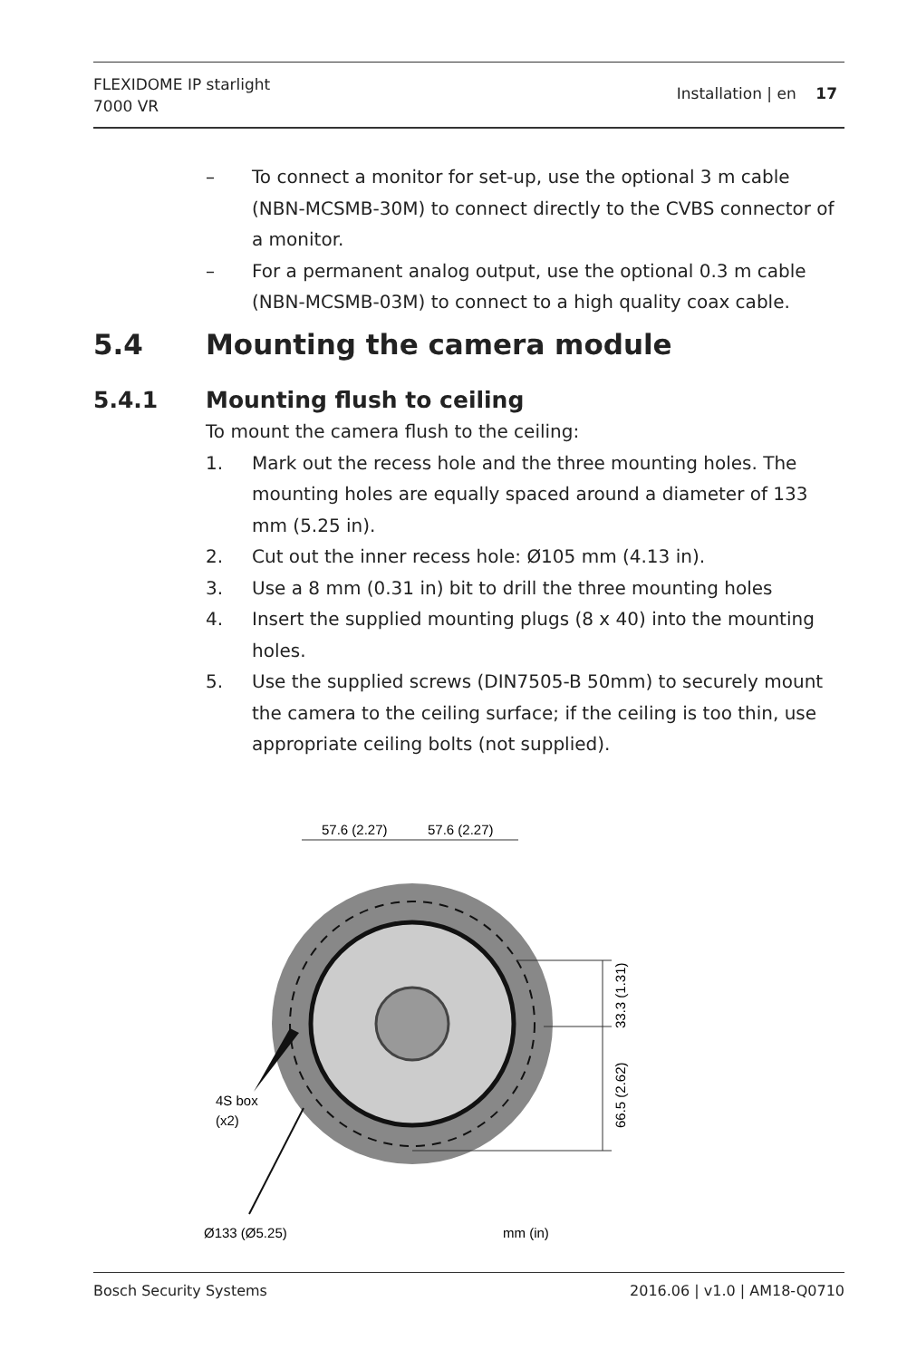FLEXIDOME IP starlight
7000 VR
Installation | en 17
– To connect a monitor for set-up, use the optional 3 m cable (NBN-MCSMB-30M) to connect directly to the CVBS connector of a monitor.
– For a permanent analog output, use the optional 0.3 m cable (NBN-MCSMB-03M) to connect to a high quality coax cable.
5.4 Mounting the camera module
5.4.1 Mounting flush to ceiling
To mount the camera flush to the ceiling:
1. Mark out the recess hole and the three mounting holes. The mounting holes are equally spaced around a diameter of 133 mm (5.25 in).
2. Cut out the inner recess hole: Ø105 mm (4.13 in).
3. Use a 8 mm (0.31 in) bit to drill the three mounting holes
4. Insert the supplied mounting plugs (8 x 40) into the mounting holes.
5. Use the supplied screws (DIN7505-B 50mm) to securely mount the camera to the ceiling surface; if the ceiling is too thin, use appropriate ceiling bolts (not supplied).
57.6 (2.27)
57.6 (2.27)
33.3 (1.31)
66.5 (2.62)
4S box
(x2)
Ø133 (Ø5.25)
mm (in)
Bosch Security Systems 2016.06 | v1.0 | AM18-Q0710